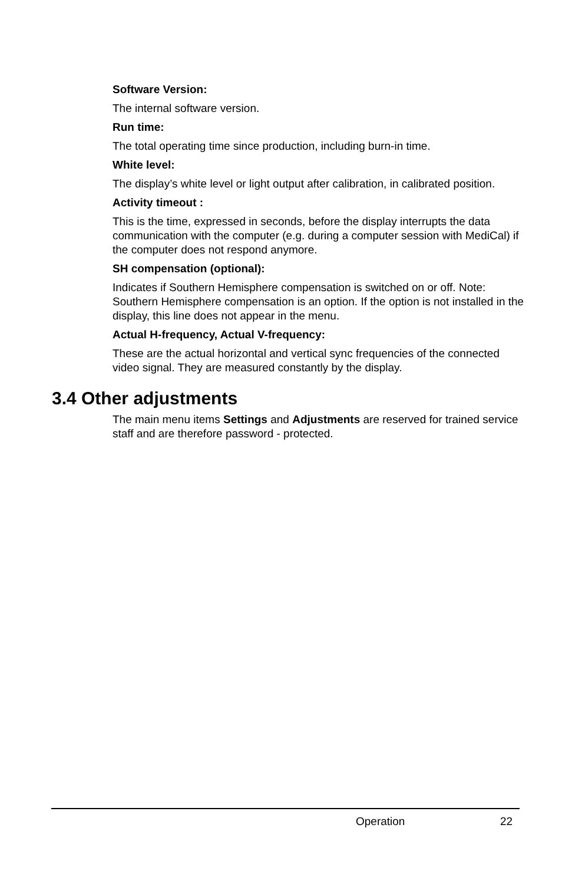Software Version:
The internal software version.
Run time:
The total operating time since production, including burn-in time.
White level:
The display’s white level or light output after calibration, in calibrated position.
Activity timeout :
This is the time, expressed in seconds, before the display interrupts the data communication with the computer (e.g. during a computer session with MediCal) if the computer does not respond anymore.
SH compensation (optional):
Indicates if Southern Hemisphere compensation is switched on or off. Note: Southern Hemisphere compensation is an option. If the option is not installed in the display, this line does not appear in the menu.
Actual H-frequency, Actual V-frequency:
These are the actual horizontal and vertical sync frequencies of the connected video signal. They are measured constantly by the display.
3.4 Other adjustments
The main menu items Settings and Adjustments are reserved for trained service staff and are therefore password - protected.
Operation 22